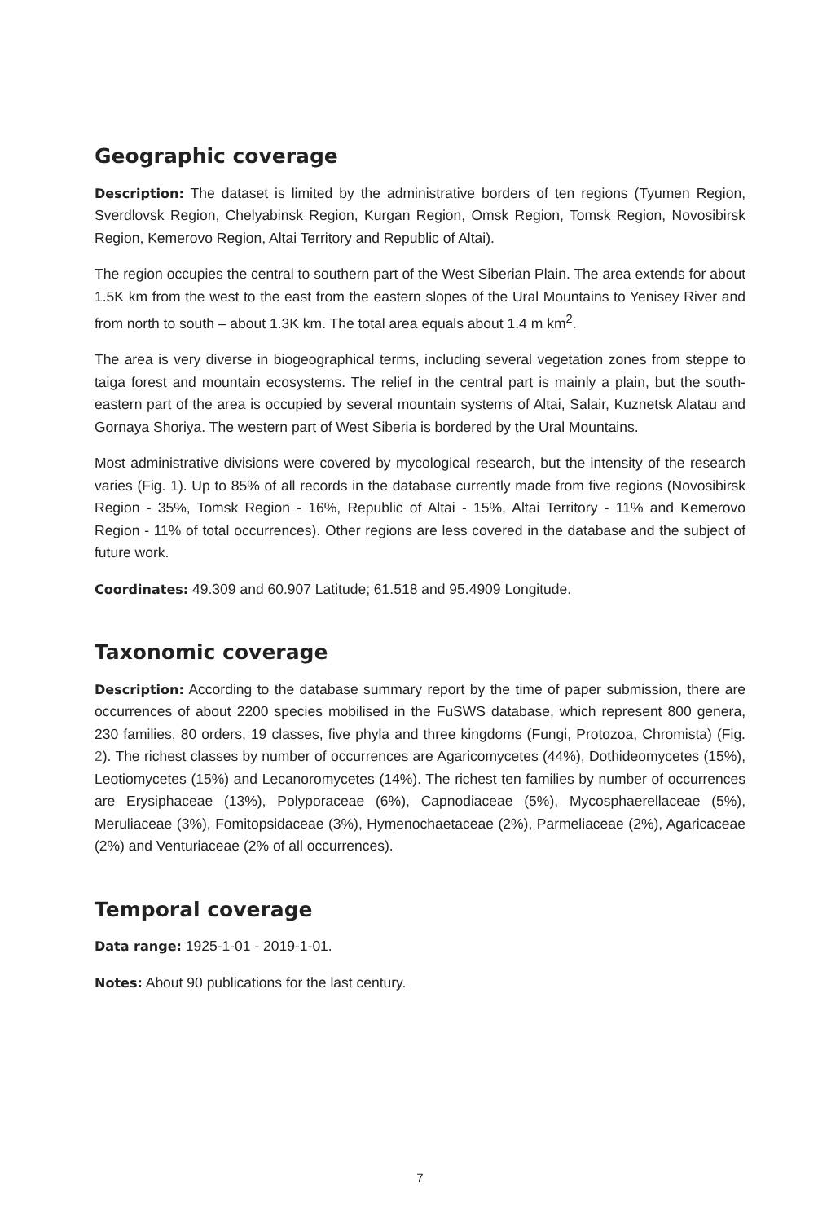Geographic coverage
Description: The dataset is limited by the administrative borders of ten regions (Tyumen Region, Sverdlovsk Region, Chelyabinsk Region, Kurgan Region, Omsk Region, Tomsk Region, Novosibirsk Region, Kemerovo Region, Altai Territory and Republic of Altai).
The region occupies the central to southern part of the West Siberian Plain. The area extends for about 1.5K km from the west to the east from the eastern slopes of the Ural Mountains to Yenisey River and from north to south – about 1.3K km. The total area equals about 1.4 m km<sup>2</sup>.
The area is very diverse in biogeographical terms, including several vegetation zones from steppe to taiga forest and mountain ecosystems. The relief in the central part is mainly a plain, but the south-eastern part of the area is occupied by several mountain systems of Altai, Salair, Kuznetsk Alatau and Gornaya Shoriya. The western part of West Siberia is bordered by the Ural Mountains.
Most administrative divisions were covered by mycological research, but the intensity of the research varies (Fig. 1). Up to 85% of all records in the database currently made from five regions (Novosibirsk Region - 35%, Tomsk Region - 16%, Republic of Altai - 15%, Altai Territory - 11% and Kemerovo Region - 11% of total occurrences). Other regions are less covered in the database and the subject of future work.
Coordinates: 49.309 and 60.907 Latitude; 61.518 and 95.4909 Longitude.
Taxonomic coverage
Description: According to the database summary report by the time of paper submission, there are occurrences of about 2200 species mobilised in the FuSWS database, which represent 800 genera, 230 families, 80 orders, 19 classes, five phyla and three kingdoms (Fungi, Protozoa, Chromista) (Fig. 2). The richest classes by number of occurrences are Agaricomycetes (44%), Dothideomycetes (15%), Leotiomycetes (15%) and Lecanoromycetes (14%). The richest ten families by number of occurrences are Erysiphaceae (13%), Polyporaceae (6%), Capnodiaceae (5%), Mycosphaerellaceae (5%), Meruliaceae (3%), Fomitopsidaceae (3%), Hymenochaetaceae (2%), Parmeliaceae (2%), Agaricaceae (2%) and Venturiaceae (2% of all occurrences).
Temporal coverage
Data range: 1925-1-01 - 2019-1-01.
Notes: About 90 publications for the last century.
7